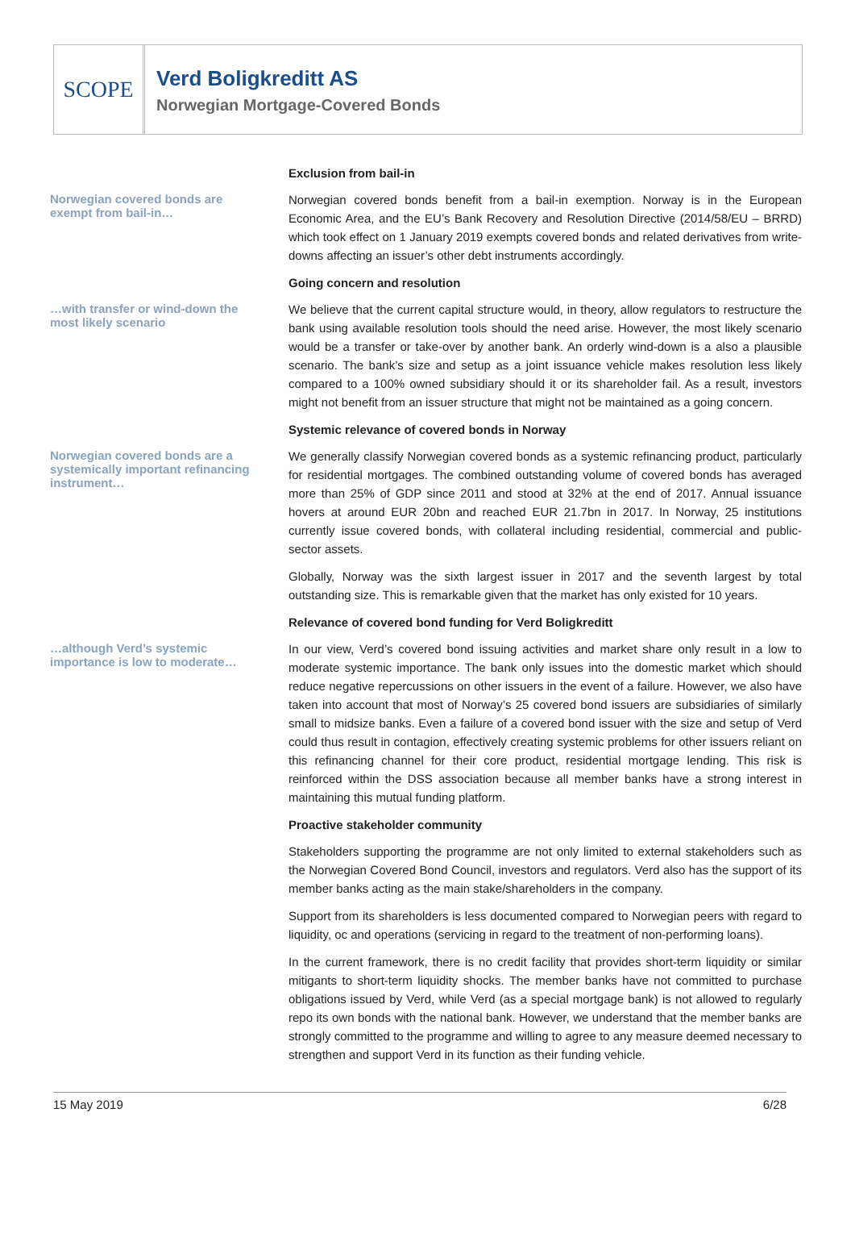SCOPE
Verd Boligkreditt AS
Norwegian Mortgage-Covered Bonds
Exclusion from bail-in
Norwegian covered bonds are exempt from bail-in…
Norwegian covered bonds benefit from a bail-in exemption. Norway is in the European Economic Area, and the EU’s Bank Recovery and Resolution Directive (2014/58/EU – BRRD) which took effect on 1 January 2019 exempts covered bonds and related derivatives from write-downs affecting an issuer’s other debt instruments accordingly.
Going concern and resolution
…with transfer or wind-down the most likely scenario
We believe that the current capital structure would, in theory, allow regulators to restructure the bank using available resolution tools should the need arise. However, the most likely scenario would be a transfer or take-over by another bank. An orderly wind-down is a also a plausible scenario. The bank’s size and setup as a joint issuance vehicle makes resolution less likely compared to a 100% owned subsidiary should it or its shareholder fail. As a result, investors might not benefit from an issuer structure that might not be maintained as a going concern.
Systemic relevance of covered bonds in Norway
Norwegian covered bonds are a systemically important refinancing instrument…
We generally classify Norwegian covered bonds as a systemic refinancing product, particularly for residential mortgages. The combined outstanding volume of covered bonds has averaged more than 25% of GDP since 2011 and stood at 32% at the end of 2017. Annual issuance hovers at around EUR 20bn and reached EUR 21.7bn in 2017. In Norway, 25 institutions currently issue covered bonds, with collateral including residential, commercial and public-sector assets.
Globally, Norway was the sixth largest issuer in 2017 and the seventh largest by total outstanding size. This is remarkable given that the market has only existed for 10 years.
Relevance of covered bond funding for Verd Boligkreditt
…although Verd’s systemic importance is low to moderate…
In our view, Verd’s covered bond issuing activities and market share only result in a low to moderate systemic importance. The bank only issues into the domestic market which should reduce negative repercussions on other issuers in the event of a failure. However, we also have taken into account that most of Norway’s 25 covered bond issuers are subsidiaries of similarly small to midsize banks. Even a failure of a covered bond issuer with the size and setup of Verd could thus result in contagion, effectively creating systemic problems for other issuers reliant on this refinancing channel for their core product, residential mortgage lending. This risk is reinforced within the DSS association because all member banks have a strong interest in maintaining this mutual funding platform.
Proactive stakeholder community
Stakeholders supporting the programme are not only limited to external stakeholders such as the Norwegian Covered Bond Council, investors and regulators. Verd also has the support of its member banks acting as the main stake/shareholders in the company.
Support from its shareholders is less documented compared to Norwegian peers with regard to liquidity, oc and operations (servicing in regard to the treatment of non-performing loans).
In the current framework, there is no credit facility that provides short-term liquidity or similar mitigants to short-term liquidity shocks. The member banks have not committed to purchase obligations issued by Verd, while Verd (as a special mortgage bank) is not allowed to regularly repo its own bonds with the national bank. However, we understand that the member banks are strongly committed to the programme and willing to agree to any measure deemed necessary to strengthen and support Verd in its function as their funding vehicle.
15 May 2019 6/28